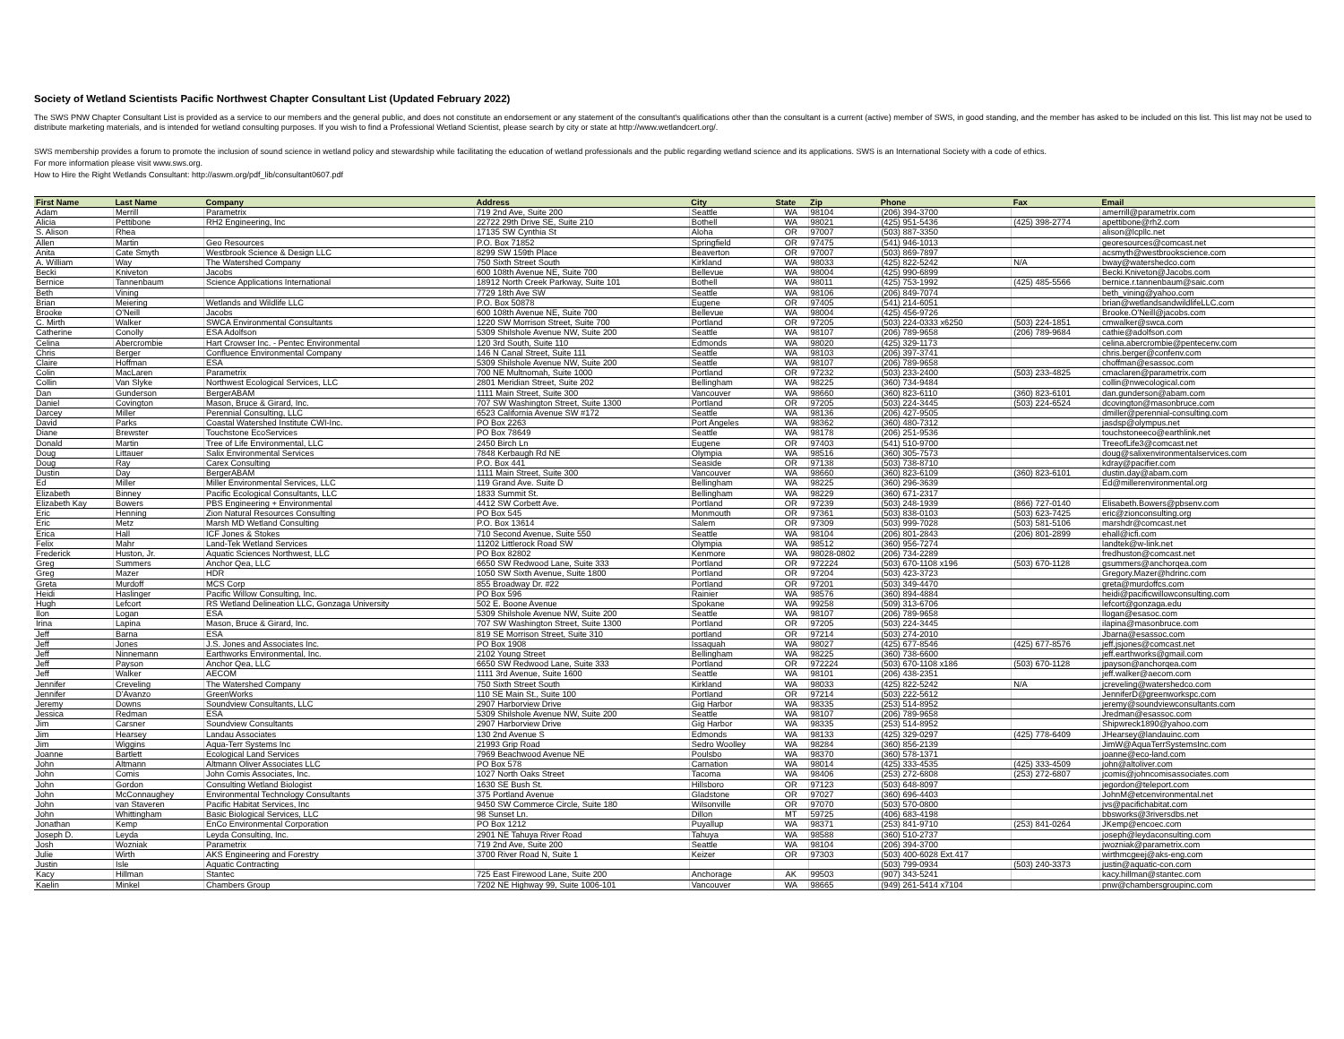Society of Wetland Scientists Pacific Northwest Chapter Consultant List (Updated February 2022)
The SWS PNW Chapter Consultant List is provided as a service to our members and the general public, and does not constitute an endorsement or any statement of the consultant's qualifications other than the consultant is a current (active) member of SWS, in good standing, and the member has asked to be included on this list. This list may not be used to distribute marketing materials, and is intended for wetland consulting purposes. If you wish to find a Professional Wetland Scientist, please search by city or state at http://www.wetlandcert.org/.
SWS membership provides a forum to promote the inclusion of sound science in wetland policy and stewardship while facilitating the education of wetland professionals and the public regarding wetland science and its applications. SWS is an International Society with a code of ethics.
For more information please visit www.sws.org.
How to Hire the Right Wetlands Consultant: http://aswm.org/pdf_lib/consultant0607.pdf
| First Name | Last Name | Company | Address | City | State | Zip | Phone | Fax | Email |
| --- | --- | --- | --- | --- | --- | --- | --- | --- | --- |
| Adam | Merrill | Parametrix | 719 2nd Ave, Suite 200 | Seattle | WA | 98104 | (206) 394-3700 | | amerrill@parametrix.com |
| Alicia | Pettibone | RH2 Engineering, Inc | 22722 29th Drive SE, Suite 210 | Bothell | WA | 98021 | (425) 951-5436 | (425) 398-2774 | apettibone@rh2.com |
| S. Alison | Rhea | | 17135 SW Cynthia St | Aloha | OR | 97007 | (503) 887-3350 | | alison@lcpllc.net |
| Allen | Martin | Geo Resources | P.O. Box 71852 | Springfield | OR | 97475 | (541) 946-1013 | | georesources@comcast.net |
| Anita | Cate Smyth | Westbrook Science & Design LLC | 8299 SW 159th Place | Beaverton | OR | 97007 | (503) 869-7897 | | acsmyth@westbrookscience.com |
| A. William | Way | The Watershed Company | 750 Sixth Street South | Kirkland | WA | 98033 | (425) 822-5242 | N/A | bway@watershedco.com |
| Becki | Kniveton | Jacobs | 600 108th Avenue NE, Suite 700 | Bellevue | WA | 98004 | (425) 990-6899 | | Becki.Kniveton@Jacobs.com |
| Bernice | Tannenbaum | Science Applications International | 18912 North Creek Parkway, Suite 101 | Bothell | WA | 98011 | (425) 753-1992 | (425) 485-5566 | bernice.r.tannenbaum@saic.com |
| Beth | Vining | | 7729 18th Ave SW | Seattle | WA | 98106 | (206) 849-7074 | | beth_vining@yahoo.com |
| Brian | Meiering | Wetlands and Wildlife LLC | P.O. Box 50878 | Eugene | OR | 97405 | (541) 214-6051 | | brian@wetlandsandwildlifeLLC.com |
| Brooke | O'Neill | Jacobs | 600 108th Avenue NE, Suite 700 | Bellevue | WA | 98004 | (425) 456-9726 | | Brooke.O'Neill@jacobs.com |
| C. Mirth | Walker | SWCA Environmental Consultants | 1220 SW Morrison Street, Suite 700 | Portland | OR | 97205 | (503) 224-0333 x6250 | (503) 224-1851 | cmwalker@swca.com |
| Catherine | Conolly | ESA Adolfson | 5309 Shilshole Avenue NW, Suite 200 | Seattle | WA | 98107 | (206) 789-9658 | (206) 789-9684 | cathie@adolfson.com |
| Celina | Abercrombie | Hart Crowser Inc. - Pentec Environmental | 120 3rd South, Suite 110 | Edmonds | WA | 98020 | (425) 329-1173 | | celina.abercrombie@pentecenv.com |
| Chris | Berger | Confluence Environmental Company | 146 N Canal Street, Suite 111 | Seattle | WA | 98103 | (206) 397-3741 | | chris.berger@confenv.com |
| Claire | Hoffman | ESA | 5309 Shilshole Avenue NW, Suite 200 | Seattle | WA | 98107 | (206) 789-9658 | | choffman@esassoc.com |
| Colin | MacLaren | Parametrix | 700 NE Multnomah, Suite 1000 | Portland | OR | 97232 | (503) 233-2400 | (503) 233-4825 | cmaclaren@parametrix.com |
| Collin | Van Slyke | Northwest Ecological Services, LLC | 2801 Meridian Street, Suite 202 | Bellingham | WA | 98225 | (360) 734-9484 | | collin@nwecological.com |
| Dan | Gunderson | BergerABAM | 1111 Main Street, Suite 300 | Vancouver | WA | 98660 | (360) 823-6110 | (360) 823-6101 | dan.gunderson@abam.com |
| Daniel | Covington | Mason, Bruce & Girard, Inc. | 707 SW Washington Street, Suite 1300 | Portland | OR | 97205 | (503) 224-3445 | (503) 224-6524 | dcovington@masonbruce.com |
| Darcey | Miller | Perennial Consulting, LLC | 6523 California Avenue SW #172 | Seattle | WA | 98136 | (206) 427-9505 | | dmiller@perennial-consulting.com |
| David | Parks | Coastal Watershed Institute CWI-Inc. | PO Box 2263 | Port Angeles | WA | 98362 | (360) 480-7312 | | jasdsp@olympus.net |
| Diane | Brewster | Touchstone EcoServices | PO Box 78649 | Seattle | WA | 98178 | (206) 251-9536 | | touchstoneeco@earthlink.net |
| Donald | Martin | Tree of Life Environmental, LLC | 2450 Birch Ln | Eugene | OR | 97403 | (541) 510-9700 | | TreeofLife3@comcast.net |
| Doug | Littauer | Salix Environmental Services | 7848 Kerbaugh Rd NE | Olympia | WA | 98516 | (360) 305-7573 | | doug@salixenvironmentalservices.com |
| Doug | Ray | Carex Consulting | P.O. Box 441 | Seaside | OR | 97138 | (503) 738-8710 | | kdray@pacifier.com |
| Dustin | Day | BergerABAM | 1111 Main Street, Suite 300 | Vancouver | WA | 98660 | (360) 823-6109 | (360) 823-6101 | dustin.day@abam.com |
| Ed | Miller | Miller Environmental Services, LLC | 119 Grand Ave. Suite D | Bellingham | WA | 98225 | (360) 296-3639 | | Ed@millerenvironmental.org |
| Elizabeth | Binney | Pacific Ecological Consultants, LLC | 1833 Summit St. | Bellingham | WA | 98229 | (360) 671-2317 | | |
| Elizabeth Kay | Bowers | PBS Engineering + Environmental | 4412 SW Corbett Ave. | Portland | OR | 97239 | (503) 248-1939 | (866) 727-0140 | Elisabeth.Bowers@pbsenv.com |
| Eric | Henning | Zion Natural Resources Consulting | PO Box 545 | Monmouth | OR | 97361 | (503) 838-0103 | (503) 623-7425 | eric@zionconsulting.org |
| Eric | Metz | Marsh MD Wetland Consulting | P.O. Box 13614 | Salem | OR | 97309 | (503) 999-7028 | (503) 581-5106 | marshdr@comcast.net |
| Erica | Hall | ICF Jones & Stokes | 710 Second Avenue, Suite 550 | Seattle | WA | 98104 | (206) 801-2843 | (206) 801-2899 | ehall@icfi.com |
| Felix | Mahr | Land-Tek Wetland Services | 11202 Littlerock Road SW | Olympia | WA | 98512 | (360) 956-7274 | | landtek@w-link.net |
| Frederick | Huston, Jr. | Aquatic Sciences Northwest, LLC | PO Box 82802 | Kenmore | WA | 98028-0802 | (206) 734-2289 | | fredhuston@comcast.net |
| Greg | Summers | Anchor Qea, LLC | 6650 SW Redwood Lane, Suite 333 | Portland | OR | 972224 | (503) 670-1108 x196 | (503) 670-1128 | gsummers@anchorqea.com |
| Greg | Mazer | HDR | 1050 SW Sixth Avenue, Suite 1800 | Portland | OR | 97204 | (503) 423-3723 | | Gregory.Mazer@hdrinc.com |
| Greta | Murdoff | MCS Corp | 855 Broadway Dr. #22 | Portland | OR | 97201 | (503) 349-4470 | | greta@murdoffcs.com |
| Heidi | Haslinger | Pacific Willow Consulting, Inc. | PO Box 596 | Rainier | WA | 98576 | (360) 894-4884 | | heidi@pacificwillowconsulting.com |
| Hugh | Lefcort | RS Wetland Delineation LLC, Gonzaga University | 502 E. Boone Avenue | Spokane | WA | 99258 | (509) 313-6706 | | lefcort@gonzaga.edu |
| Ilon | Logan | ESA | 5309 Shilshole Avenue NW, Suite 200 | Seattle | WA | 98107 | (206) 789-9658 | | llogan@esasoc.com |
| Irina | Lapina | Mason, Bruce & Girard, Inc. | 707 SW Washington Street, Suite 1300 | Portland | OR | 97205 | (503) 224-3445 | | ilapina@masonbruce.com |
| Jeff | Barna | ESA | 819 SE Morrison Street, Suite 310 | portland | OR | 97214 | (503) 274-2010 | | Jbarna@esassoc.com |
| Jeff | Jones | J.S. Jones and Associates Inc. | PO Box 1908 | Issaquah | WA | 98027 | (425) 677-8546 | (425) 677-8576 | jeff.jsjones@comcast.net |
| Jeff | Ninnemann | Earthworks Environmental, Inc. | 2102 Young Street | Bellingham | WA | 98225 | (360) 738-6600 | | jeff.earthworks@gmail.com |
| Jeff | Payson | Anchor Qea, LLC | 6650 SW Redwood Lane, Suite 333 | Portland | OR | 972224 | (503) 670-1108 x186 | (503) 670-1128 | jpayson@anchorqea.com |
| Jeff | Walker | AECOM | 1111 3rd Avenue, Suite 1600 | Seattle | WA | 98101 | (206) 438-2351 | | jeff.walker@aecom.com |
| Jennifer | Creveling | The Watershed Company | 750 Sixth Street South | Kirkland | WA | 98033 | (425) 822-5242 | N/A | jcreveling@watershedco.com |
| Jennifer | D'Avanzo | GreenWorks | 110 SE Main St., Suite 100 | Portland | OR | 97214 | (503) 222-5612 | | JenniferD@greenworkspc.com |
| Jeremy | Downs | Soundview Consultants, LLC | 2907 Harborview Drive | Gig Harbor | WA | 98335 | (253) 514-8952 | | jeremy@soundviewconsultants.com |
| Jessica | Redman | ESA | 5309 Shilshole Avenue NW, Suite 200 | Seattle | WA | 98107 | (206) 789-9658 | | Jredman@esassoc.com |
| Jim | Carsner | Soundview Consultants | 2907 Harborview Drive | Gig Harbor | WA | 98335 | (253) 514-8952 | | Shipwreck1890@yahoo.com |
| Jim | Hearsey | Landau Associates | 130 2nd Avenue S | Edmonds | WA | 98133 | (425) 329-0297 | (425) 778-6409 | JHearsey@landauinc.com |
| Jim | Wiggins | Aqua-Terr Systems Inc | 21993 Grip Road | Sedro Woolley | WA | 98284 | (360) 856-2139 | | JimW@AquaTerrSystemsInc.com |
| Joanne | Bartlett | Ecological Land Services | 7969 Beachwood Avenue NE | Poulsbo | WA | 98370 | (360) 578-1371 | | joanne@eco-land.com |
| John | Altmann | Altmann Oliver Associates LLC | PO Box 578 | Carnation | WA | 98014 | (425) 333-4535 | (425) 333-4509 | john@altoliver.com |
| John | Comis | John Comis Associates, Inc. | 1027 North Oaks Street | Tacoma | WA | 98406 | (253) 272-6808 | (253) 272-6807 | jcomis@johncomisassociates.com |
| John | Gordon | Consulting Wetland Biologist | 1630 SE Bush St. | Hillsboro | OR | 97123 | (503) 648-8097 | | jegordon@teleport.com |
| John | McConnaughey | Environmental Technology Consultants | 375 Portland Avenue | Gladstone | OR | 97027 | (360) 696-4403 | | JohnM@etcenvironmental.net |
| John | van Staveren | Pacific Habitat Services, Inc | 9450 SW Commerce Circle, Suite 180 | Wilsonville | OR | 97070 | (503) 570-0800 | | jvs@pacifichabitat.com |
| John | Whittingham | Basic Biological Services, LLC | 98 Sunset Ln. | Dillon | MT | 59725 | (406) 683-4198 | | bbsworks@3riversdbs.net |
| Jonathan | Kemp | EnCo Environmental Corporation | PO Box 1212 | Puyallup | WA | 98371 | (253) 841-9710 | (253) 841-0264 | JKemp@encoec.com |
| Joseph D. | Leyda | Leyda Consulting, Inc. | 2901 NE Tahuya River Road | Tahuya | WA | 98588 | (360) 510-2737 | | joseph@leydaconsulting.com |
| Josh | Wozniak | Parametrix | 719 2nd Ave, Suite 200 | Seattle | WA | 98104 | (206) 394-3700 | | jwozniak@parametrix.com |
| Julie | Wirth | AKS Engineering and Forestry | 3700 River Road N, Suite 1 | Keizer | OR | 97303 | (503) 400-6028 Ext.417 | | wirthmcgeej@aks-eng.com |
| Justin | Isle | Aquatic Contracting | | | | | (503) 799-0934 | (503) 240-3373 | justin@aquatic-con.com |
| Kacy | Hillman | Stantec | 725 East Firewood Lane, Suite 200 | Anchorage | AK | 99503 | (907) 343-5241 | | kacy.hillman@stantec.com |
| Kaelin | Minkel | Chambers Group | 7202 NE Highway 99, Suite 1006-101 | Vancouver | WA | 98665 | (949) 261-5414 x7104 | | pnw@chambersgroupinc.com |